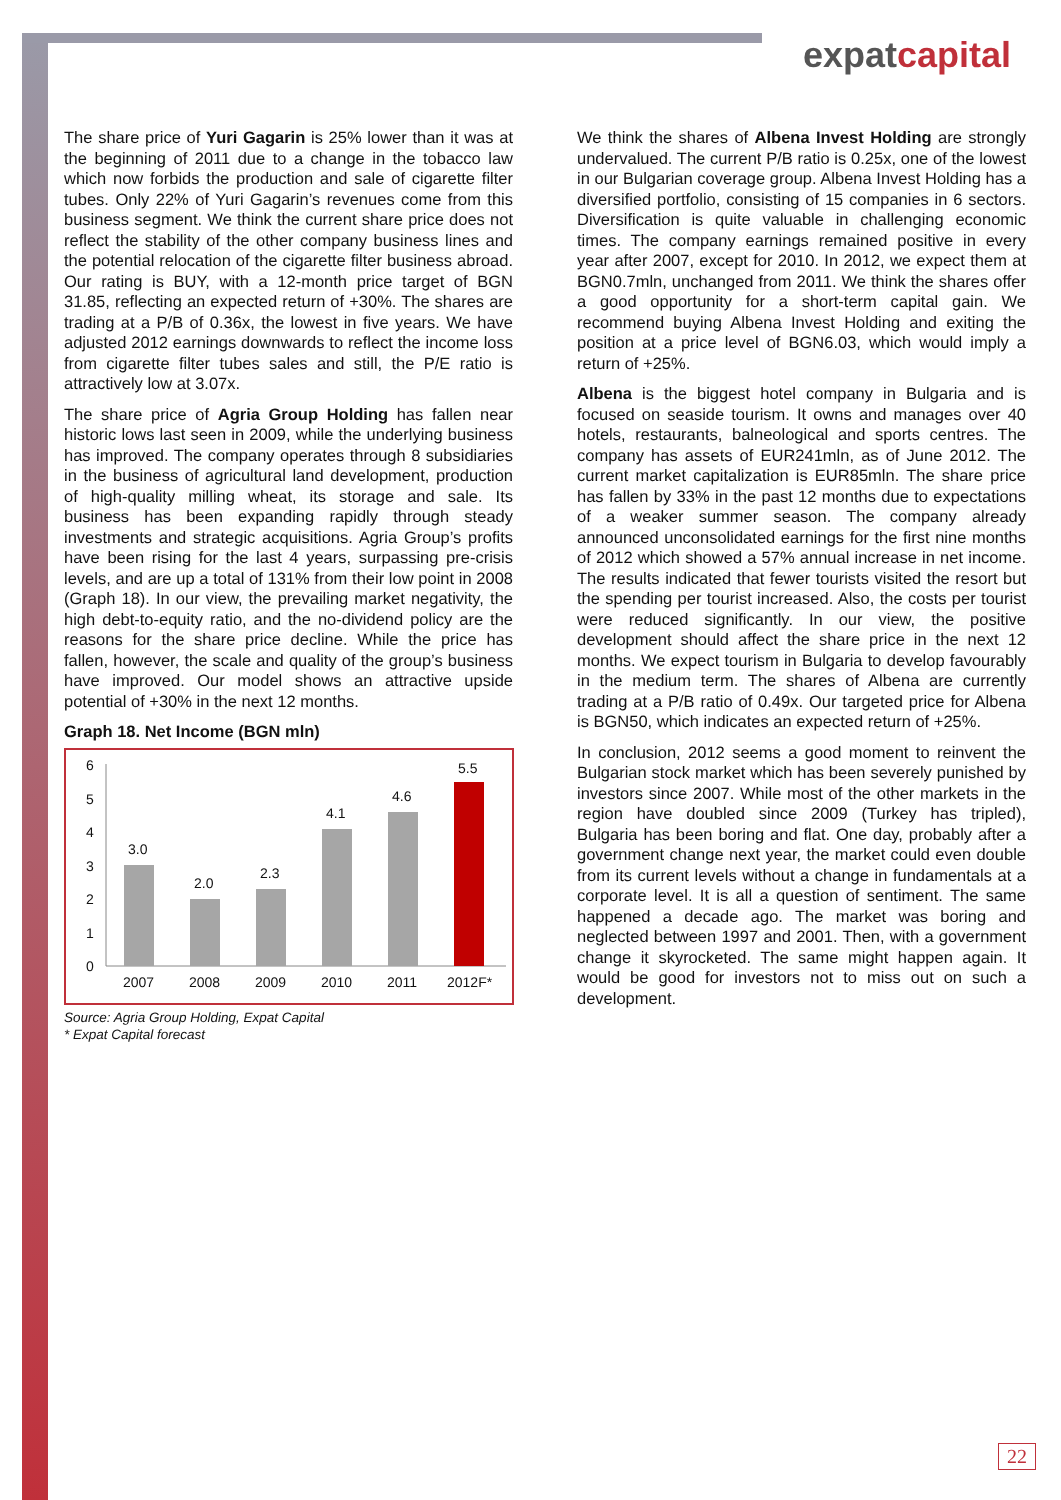expatcapital
The share price of Yuri Gagarin is 25% lower than it was at the beginning of 2011 due to a change in the tobacco law which now forbids the production and sale of cigarette filter tubes. Only 22% of Yuri Gagarin’s revenues come from this business segment. We think the current share price does not reflect the stability of the other company business lines and the potential relocation of the cigarette filter business abroad. Our rating is BUY, with a 12-month price target of BGN 31.85, reflecting an expected return of +30%. The shares are trading at a P/B of 0.36x, the lowest in five years. We have adjusted 2012 earnings downwards to reflect the income loss from cigarette filter tubes sales and still, the P/E ratio is attractively low at 3.07x.
The share price of Agria Group Holding has fallen near historic lows last seen in 2009, while the underlying business has improved. The company operates through 8 subsidiaries in the business of agricultural land development, production of high-quality milling wheat, its storage and sale. Its business has been expanding rapidly through steady investments and strategic acquisitions. Agria Group’s profits have been rising for the last 4 years, surpassing pre-crisis levels, and are up a total of 131% from their low point in 2008 (Graph 18). In our view, the prevailing market negativity, the high debt-to-equity ratio, and the no-dividend policy are the reasons for the share price decline. While the price has fallen, however, the scale and quality of the group’s business have improved. Our model shows an attractive upside potential of +30% in the next 12 months.
Graph 18. Net Income (BGN mln)
6
5
4
3
2
1
0
3.0
2.0
2.3
4.1
4.6
5.5
2007
2008
2009
2010
2011
2012F*
Source: Agria Group Holding, Expat Capital
* Expat Capital forecast
We think the shares of Albena Invest Holding are strongly undervalued. The current P/B ratio is 0.25x, one of the lowest in our Bulgarian coverage group. Albena Invest Holding has a diversified portfolio, consisting of 15 companies in 6 sectors. Diversification is quite valuable in challenging economic times. The company earnings remained positive in every year after 2007, except for 2010. In 2012, we expect them at BGN0.7mln, unchanged from 2011. We think the shares offer a good opportunity for a short-term capital gain. We recommend buying Albena Invest Holding and exiting the position at a price level of BGN6.03, which would imply a return of +25%.
Albena is the biggest hotel company in Bulgaria and is focused on seaside tourism. It owns and manages over 40 hotels, restaurants, balneological and sports centres. The company has assets of EUR241mln, as of June 2012. The current market capitalization is EUR85mln. The share price has fallen by 33% in the past 12 months due to expectations of a weaker summer season. The company already announced unconsolidated earnings for the first nine months of 2012 which showed a 57% annual increase in net income. The results indicated that fewer tourists visited the resort but the spending per tourist increased. Also, the costs per tourist were reduced significantly. In our view, the positive development should affect the share price in the next 12 months. We expect tourism in Bulgaria to develop favourably in the medium term. The shares of Albena are currently trading at a P/B ratio of 0.49x. Our targeted price for Albena is BGN50, which indicates an expected return of +25%.
In conclusion, 2012 seems a good moment to reinvent the Bulgarian stock market which has been severely punished by investors since 2007. While most of the other markets in the region have doubled since 2009 (Turkey has tripled), Bulgaria has been boring and flat. One day, probably after a government change next year, the market could even double from its current levels without a change in fundamentals at a corporate level. It is all a question of sentiment. The same happened a decade ago. The market was boring and neglected between 1997 and 2001. Then, with a government change it skyrocketed. The same might happen again. It would be good for investors not to miss out on such a development.
22